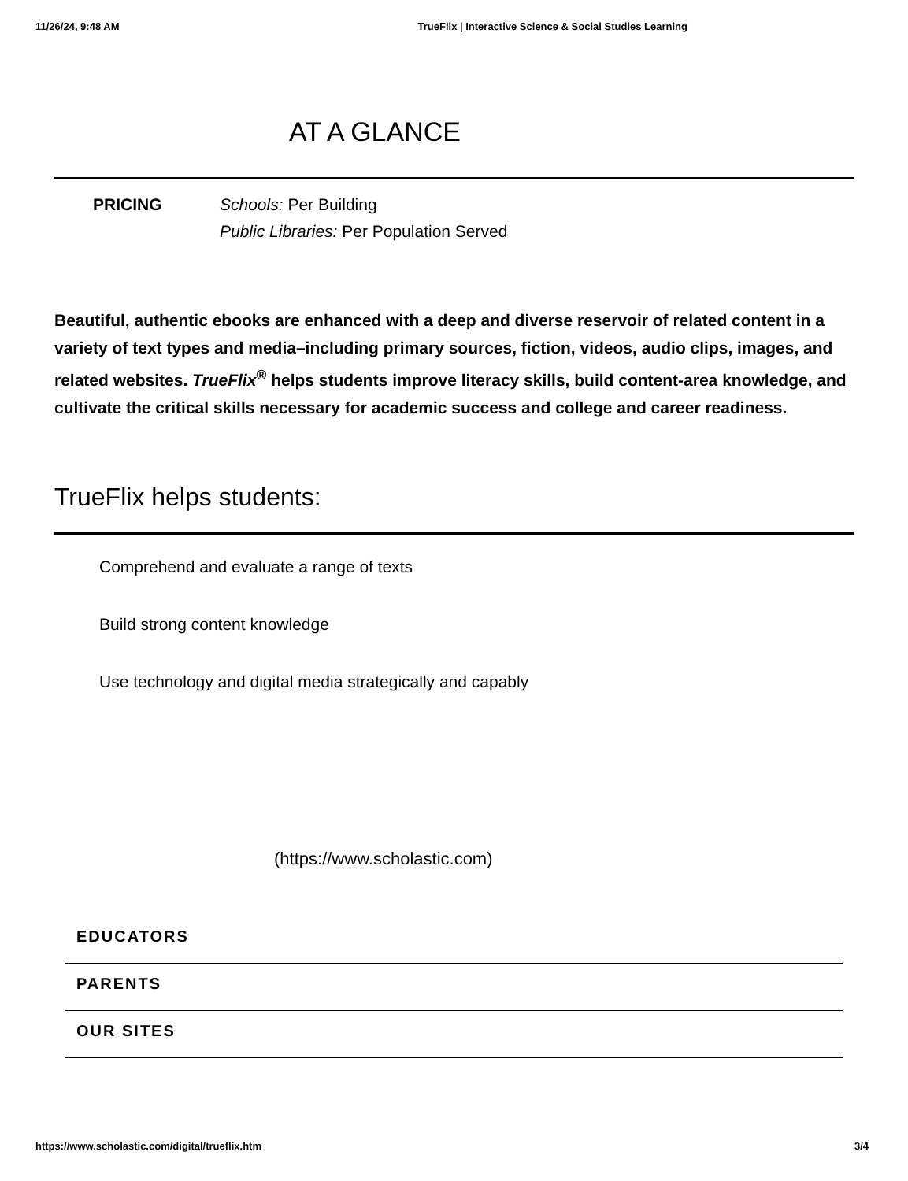11/26/24, 9:48 AM TrueFlix | Interactive Science & Social Studies Learning
AT A GLANCE
PRICING Schools: Per Building
Public Libraries: Per Population Served
Beautiful, authentic ebooks are enhanced with a deep and diverse reservoir of related content in a variety of text types and media–including primary sources, fiction, videos, audio clips, images, and related websites. TrueFlix<sup>®</sup> helps students improve literacy skills, build content-area knowledge, and cultivate the critical skills necessary for academic success and college and career readiness.
TrueFlix helps students:
Comprehend and evaluate a range of texts
Build strong content knowledge
Use technology and digital media strategically and capably
(https://www.scholastic.com)
EDUCATORS
PARENTS
OUR SITES
https://www.scholastic.com/digital/trueflix.htm 3/4